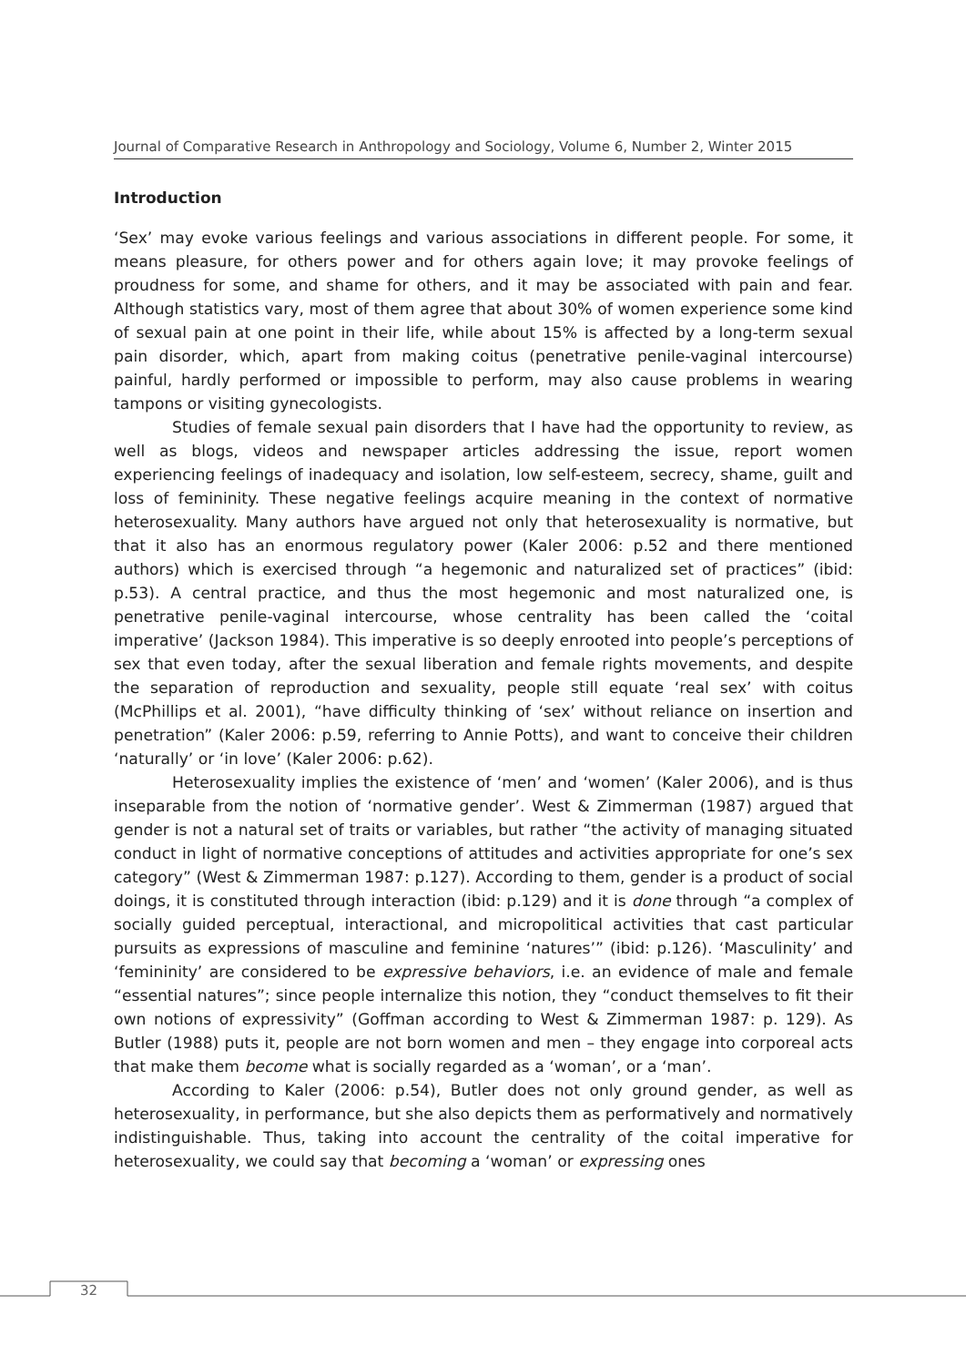Journal of Comparative Research in Anthropology and Sociology, Volume 6, Number 2, Winter 2015
Introduction
‘Sex’ may evoke various feelings and various associations in different people. For some, it means pleasure, for others power and for others again love; it may provoke feelings of proudness for some, and shame for others, and it may be associated with pain and fear. Although statistics vary, most of them agree that about 30% of women experience some kind of sexual pain at one point in their life, while about 15% is affected by a long-term sexual pain disorder, which, apart from making coitus (penetrative penile-vaginal intercourse) painful, hardly performed or impossible to perform, may also cause problems in wearing tampons or visiting gynecologists.
Studies of female sexual pain disorders that I have had the opportunity to review, as well as blogs, videos and newspaper articles addressing the issue, report women experiencing feelings of inadequacy and isolation, low self-esteem, secrecy, shame, guilt and loss of femininity. These negative feelings acquire meaning in the context of normative heterosexuality. Many authors have argued not only that heterosexuality is normative, but that it also has an enormous regulatory power (Kaler 2006: p.52 and there mentioned authors) which is exercised through “a hegemonic and naturalized set of practices” (ibid: p.53). A central practice, and thus the most hegemonic and most naturalized one, is penetrative penile-vaginal intercourse, whose centrality has been called the ‘coital imperative’ (Jackson 1984). This imperative is so deeply enrooted into people’s perceptions of sex that even today, after the sexual liberation and female rights movements, and despite the separation of reproduction and sexuality, people still equate ‘real sex’ with coitus (McPhillips et al. 2001), “have difficulty thinking of ‘sex’ without reliance on insertion and penetration” (Kaler 2006: p.59, referring to Annie Potts), and want to conceive their children ‘naturally’ or ‘in love’ (Kaler 2006: p.62).
Heterosexuality implies the existence of ‘men’ and ‘women’ (Kaler 2006), and is thus inseparable from the notion of ‘normative gender’. West & Zimmerman (1987) argued that gender is not a natural set of traits or variables, but rather “the activity of managing situated conduct in light of normative conceptions of attitudes and activities appropriate for one’s sex category” (West & Zimmerman 1987: p.127). According to them, gender is a product of social doings, it is constituted through interaction (ibid: p.129) and it is done through “a complex of socially guided perceptual, interactional, and micropolitical activities that cast particular pursuits as expressions of masculine and feminine ‘natures’” (ibid: p.126). ‘Masculinity’ and ‘femininity’ are considered to be expressive behaviors, i.e. an evidence of male and female “essential natures”; since people internalize this notion, they “conduct themselves to fit their own notions of expressivity” (Goffman according to West & Zimmerman 1987: p. 129). As Butler (1988) puts it, people are not born women and men – they engage into corporeal acts that make them become what is socially regarded as a ‘woman’, or a ‘man’.
According to Kaler (2006: p.54), Butler does not only ground gender, as well as heterosexuality, in performance, but she also depicts them as performatively and normatively indistinguishable. Thus, taking into account the centrality of the coital imperative for heterosexuality, we could say that becoming a ‘woman’ or expressing ones
32